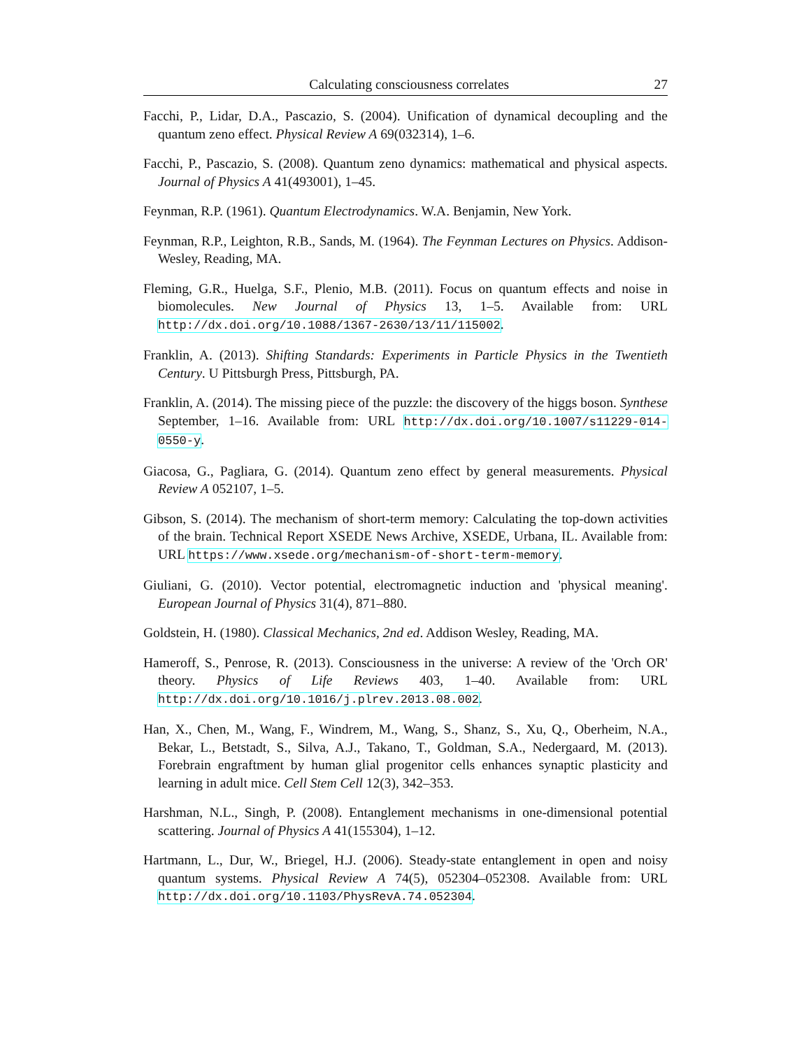Calculating consciousness correlates 27
Facchi, P., Lidar, D.A., Pascazio, S. (2004). Unification of dynamical decoupling and the quantum zeno effect. Physical Review A 69(032314), 1–6.
Facchi, P., Pascazio, S. (2008). Quantum zeno dynamics: mathematical and physical aspects. Journal of Physics A 41(493001), 1–45.
Feynman, R.P. (1961). Quantum Electrodynamics. W.A. Benjamin, New York.
Feynman, R.P., Leighton, R.B., Sands, M. (1964). The Feynman Lectures on Physics. Addison-Wesley, Reading, MA.
Fleming, G.R., Huelga, S.F., Plenio, M.B. (2011). Focus on quantum effects and noise in biomolecules. New Journal of Physics 13, 1–5. Available from: URL http://dx.doi.org/10.1088/1367-2630/13/11/115002.
Franklin, A. (2013). Shifting Standards: Experiments in Particle Physics in the Twentieth Century. U Pittsburgh Press, Pittsburgh, PA.
Franklin, A. (2014). The missing piece of the puzzle: the discovery of the higgs boson. Synthese September, 1–16. Available from: URL http://dx.doi.org/10.1007/s11229-014-0550-y.
Giacosa, G., Pagliara, G. (2014). Quantum zeno effect by general measurements. Physical Review A 052107, 1–5.
Gibson, S. (2014). The mechanism of short-term memory: Calculating the top-down activities of the brain. Technical Report XSEDE News Archive, XSEDE, Urbana, IL. Available from: URL https://www.xsede.org/mechanism-of-short-term-memory.
Giuliani, G. (2010). Vector potential, electromagnetic induction and 'physical meaning'. European Journal of Physics 31(4), 871–880.
Goldstein, H. (1980). Classical Mechanics, 2nd ed. Addison Wesley, Reading, MA.
Hameroff, S., Penrose, R. (2013). Consciousness in the universe: A review of the 'Orch OR' theory. Physics of Life Reviews 403, 1–40. Available from: URL http://dx.doi.org/10.1016/j.plrev.2013.08.002.
Han, X., Chen, M., Wang, F., Windrem, M., Wang, S., Shanz, S., Xu, Q., Oberheim, N.A., Bekar, L., Betstadt, S., Silva, A.J., Takano, T., Goldman, S.A., Nedergaard, M. (2013). Forebrain engraftment by human glial progenitor cells enhances synaptic plasticity and learning in adult mice. Cell Stem Cell 12(3), 342–353.
Harshman, N.L., Singh, P. (2008). Entanglement mechanisms in one-dimensional potential scattering. Journal of Physics A 41(155304), 1–12.
Hartmann, L., Dur, W., Briegel, H.J. (2006). Steady-state entanglement in open and noisy quantum systems. Physical Review A 74(5), 052304–052308. Available from: URL http://dx.doi.org/10.1103/PhysRevA.74.052304.